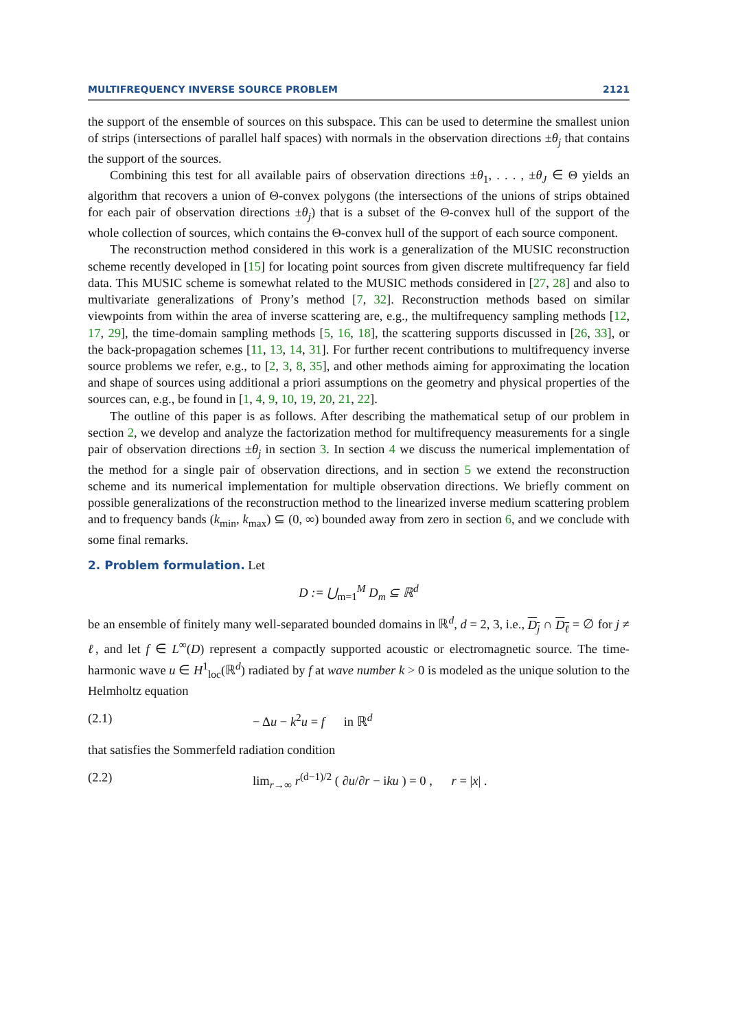MULTIFREQUENCY INVERSE SOURCE PROBLEM 2121
the support of the ensemble of sources on this subspace. This can be used to determine the smallest union of strips (intersections of parallel half spaces) with normals in the observation directions ±θ<sub>j</sub> that contains the support of the sources.
Combining this test for all available pairs of observation directions ±θ<sub>1</sub>, . . . , ±θ<sub>J</sub> ∈ Θ yields an algorithm that recovers a union of Θ-convex polygons (the intersections of the unions of strips obtained for each pair of observation directions ±θ<sub>j</sub>) that is a subset of the Θ-convex hull of the support of the whole collection of sources, which contains the Θ-convex hull of the support of each source component.
The reconstruction method considered in this work is a generalization of the MUSIC reconstruction scheme recently developed in [15] for locating point sources from given discrete multifrequency far field data. This MUSIC scheme is somewhat related to the MUSIC methods considered in [27, 28] and also to multivariate generalizations of Prony’s method [7, 32]. Reconstruction methods based on similar viewpoints from within the area of inverse scattering are, e.g., the multifrequency sampling methods [12, 17, 29], the time-domain sampling methods [5, 16, 18], the scattering supports discussed in [26, 33], or the back-propagation schemes [11, 13, 14, 31]. For further recent contributions to multifrequency inverse source problems we refer, e.g., to [2, 3, 8, 35], and other methods aiming for approximating the location and shape of sources using additional a priori assumptions on the geometry and physical properties of the sources can, e.g., be found in [1, 4, 9, 10, 19, 20, 21, 22].
The outline of this paper is as follows. After describing the mathematical setup of our problem in section 2, we develop and analyze the factorization method for multifrequency measurements for a single pair of observation directions ±θ<sub>j</sub> in section 3. In section 4 we discuss the numerical implementation of the method for a single pair of observation directions, and in section 5 we extend the reconstruction scheme and its numerical implementation for multiple observation directions. We briefly comment on possible generalizations of the reconstruction method to the linearized inverse medium scattering problem and to frequency bands (k<sub>min</sub>, k<sub>max</sub>) ⊆ (0, ∞) bounded away from zero in section 6, and we conclude with some final remarks.
2. Problem formulation.
Let
D := ⋃<sub>m=1</sub><sup>M</sup> D<sub>m</sub> ⊆ ℝ<sup>d</sup>
be an ensemble of finitely many well-separated bounded domains in ℝ<sup>d</sup>, d = 2, 3, i.e., D<sub>j</sub> ∩ D<sub>ℓ</sub> = ∅ for j ≠ ℓ, and let f ∈ L<sup>∞</sup>(D) represent a compactly supported acoustic or electromagnetic source. The time-harmonic wave u ∈ H<sup>1</sup><sub>loc</sub>(ℝ<sup>d</sup>) radiated by f at wave number k > 0 is modeled as the unique solution to the Helmholtz equation
(2.1) − Δu − k<sup>2</sup>u = f in ℝ<sup>d</sup>
that satisfies the Sommerfeld radiation condition
(2.2) lim<sub>r→∞</sub> r<sup>(d−1)/2</sup> ( ∂u/∂r − iku ) = 0 , r = |x| .